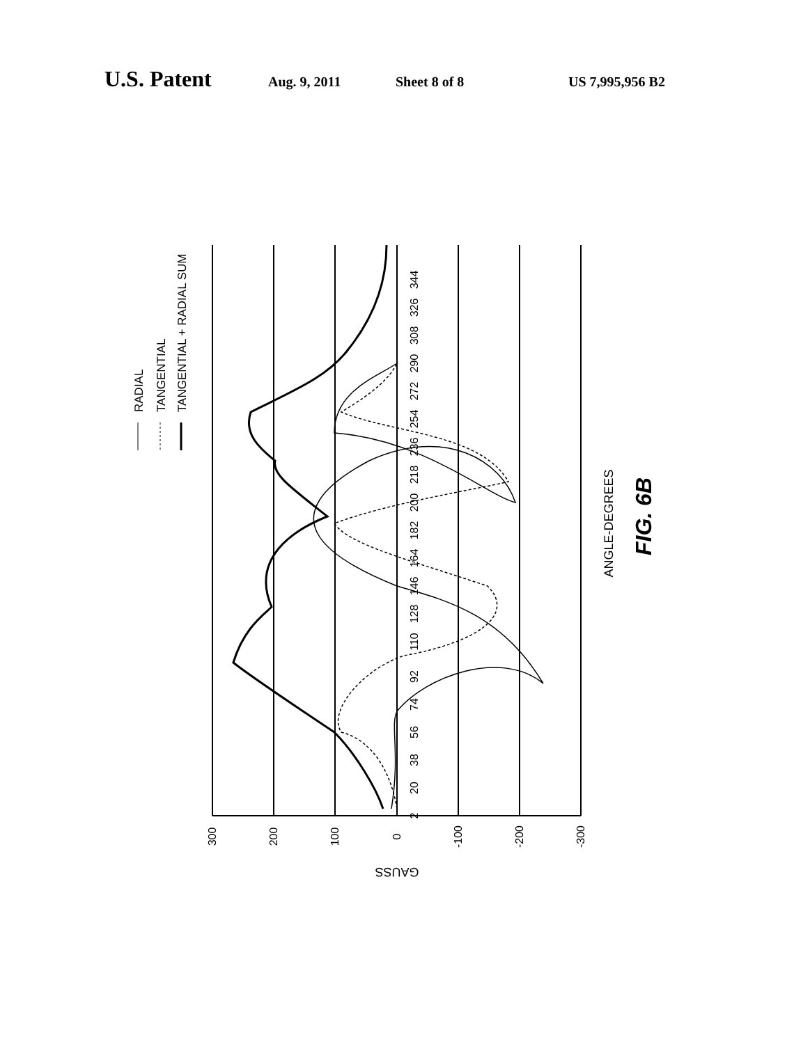U.S. Patent Aug. 9, 2011 Sheet 8 of 8 US 7,995,956 B2
300
200
100
0
-100
-200
-300
GAUSS
2
20
38
56
74
92
110
128
146
164
182
200
218
236
254
272
290
308
326
344
ANGLE-DEGREES
FIG. 6B
RADIAL
TANGENTIAL
TANGENTIAL + RADIAL SUM